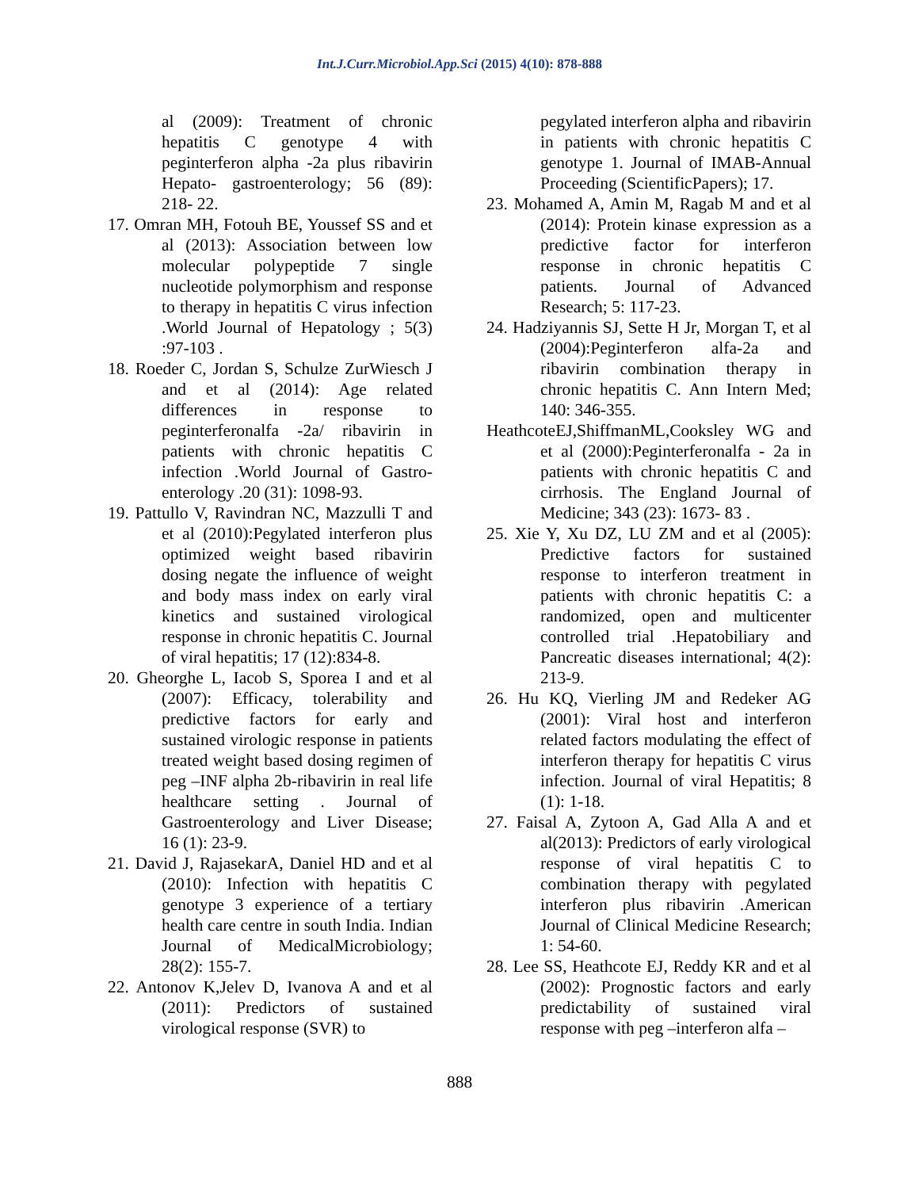Int.J.Curr.Microbiol.App.Sci (2015) 4(10): 878-888
al (2009): Treatment of chronic hepatitis C genotype 4 with peginterferon alpha -2a plus ribavirin Hepato- gastroenterology; 56 (89): 218- 22.
17. Omran MH, Fotouh BE, Youssef SS and et al (2013): Association between low molecular polypeptide 7 single nucleotide polymorphism and response to therapy in hepatitis C virus infection .World Journal of Hepatology ; 5(3) :97-103 .
18. Roeder C, Jordan S, Schulze ZurWiesch J and et al (2014): Age related differences in response to peginterferonalfa -2a/ ribavirin in patients with chronic hepatitis C infection .World Journal of Gastro-enterology .20 (31): 1098-93.
19. Pattullo V, Ravindran NC, Mazzulli T and et al (2010):Pegylated interferon plus optimized weight based ribavirin dosing negate the influence of weight and body mass index on early viral kinetics and sustained virological response in chronic hepatitis C. Journal of viral hepatitis; 17 (12):834-8.
20. Gheorghe L, Iacob S, Sporea I and et al (2007): Efficacy, tolerability and predictive factors for early and sustained virologic response in patients treated weight based dosing regimen of peg –INF alpha 2b-ribavirin in real life healthcare setting . Journal of Gastroenterology and Liver Disease; 16 (1): 23-9.
21. David J, RajasekarA, Daniel HD and et al (2010): Infection with hepatitis C genotype 3 experience of a tertiary health care centre in south India. Indian Journal of MedicalMicrobiology; 28(2): 155-7.
22. Antonov K,Jelev D, Ivanova A and et al (2011): Predictors of sustained virological response (SVR) to
pegylated interferon alpha and ribavirin in patients with chronic hepatitis C genotype 1. Journal of IMAB-Annual Proceeding (ScientificPapers); 17.
23. Mohamed A, Amin M, Ragab M and et al (2014): Protein kinase expression as a predictive factor for interferon response in chronic hepatitis C patients. Journal of Advanced Research; 5: 117-23.
24. Hadziyannis SJ, Sette H Jr, Morgan T, et al (2004):Peginterferon alfa-2a and ribavirin combination therapy in chronic hepatitis C. Ann Intern Med; 140: 346-355.
HeathcoteEJ,ShiffmanML,Cooksley WG and et al (2000):Peginterferonalfa - 2a in patients with chronic hepatitis C and cirrhosis. The England Journal of Medicine; 343 (23): 1673- 83 .
25. Xie Y, Xu DZ, LU ZM and et al (2005): Predictive factors for sustained response to interferon treatment in patients with chronic hepatitis C: a randomized, open and multicenter controlled trial .Hepatobiliary and Pancreatic diseases international; 4(2): 213-9.
26. Hu KQ, Vierling JM and Redeker AG (2001): Viral host and interferon related factors modulating the effect of interferon therapy for hepatitis C virus infection. Journal of viral Hepatitis; 8 (1): 1-18.
27. Faisal A, Zytoon A, Gad Alla A and et al(2013): Predictors of early virological response of viral hepatitis C to combination therapy with pegylated interferon plus ribavirin .American Journal of Clinical Medicine Research; 1: 54-60.
28. Lee SS, Heathcote EJ, Reddy KR and et al (2002): Prognostic factors and early predictability of sustained viral response with peg –interferon alfa –
888